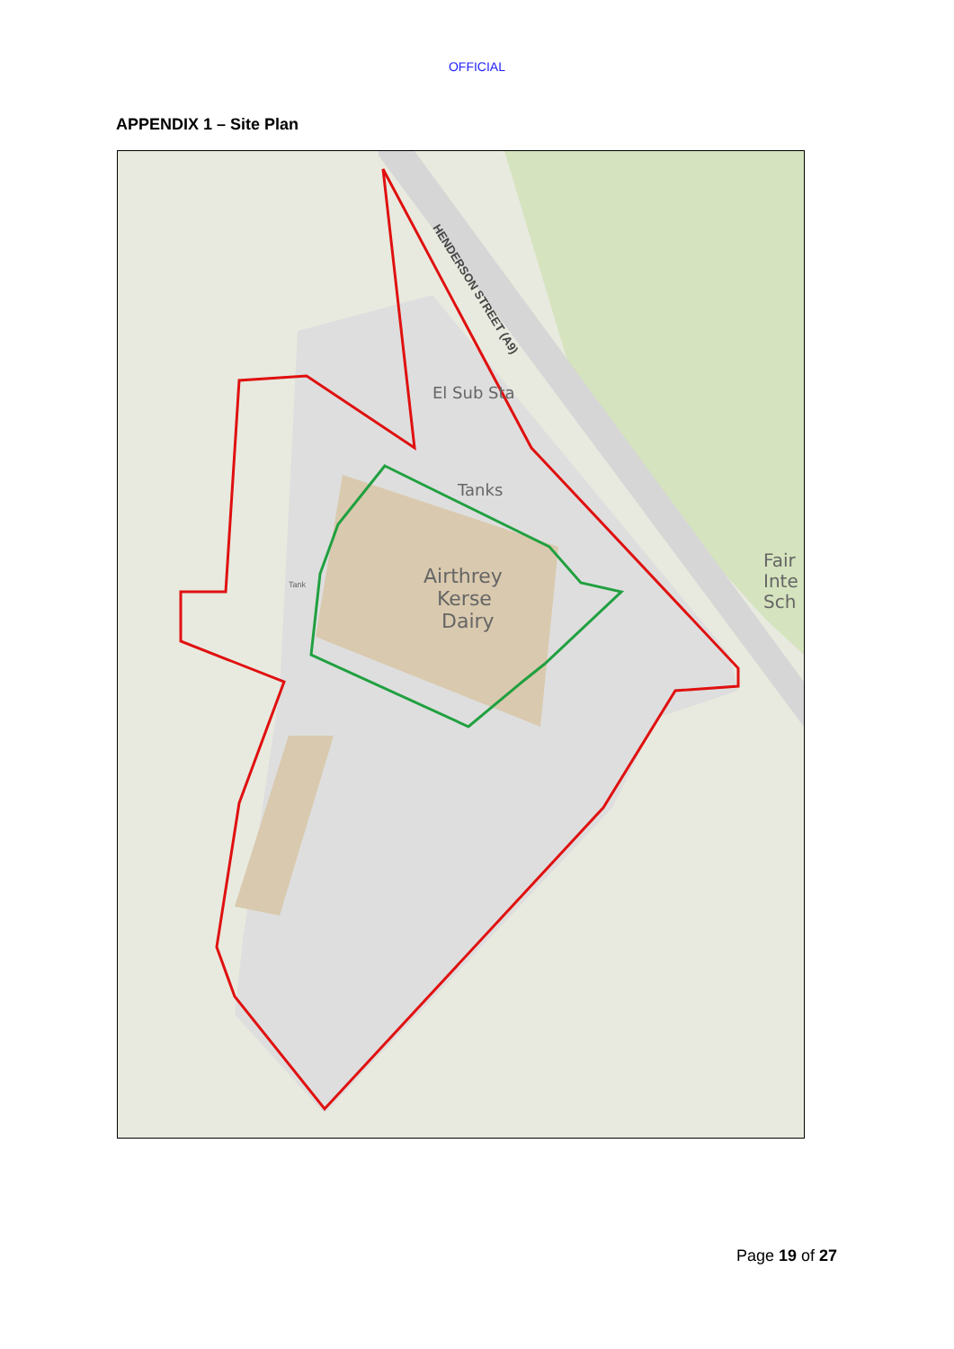OFFICIAL
APPENDIX 1 – Site Plan
El Sub Sta
Tanks
Airthrey
Kerse
Dairy
Tank
Fair
Inte
Sch
HENDERSON STREET (A9)
Page 19 of 27